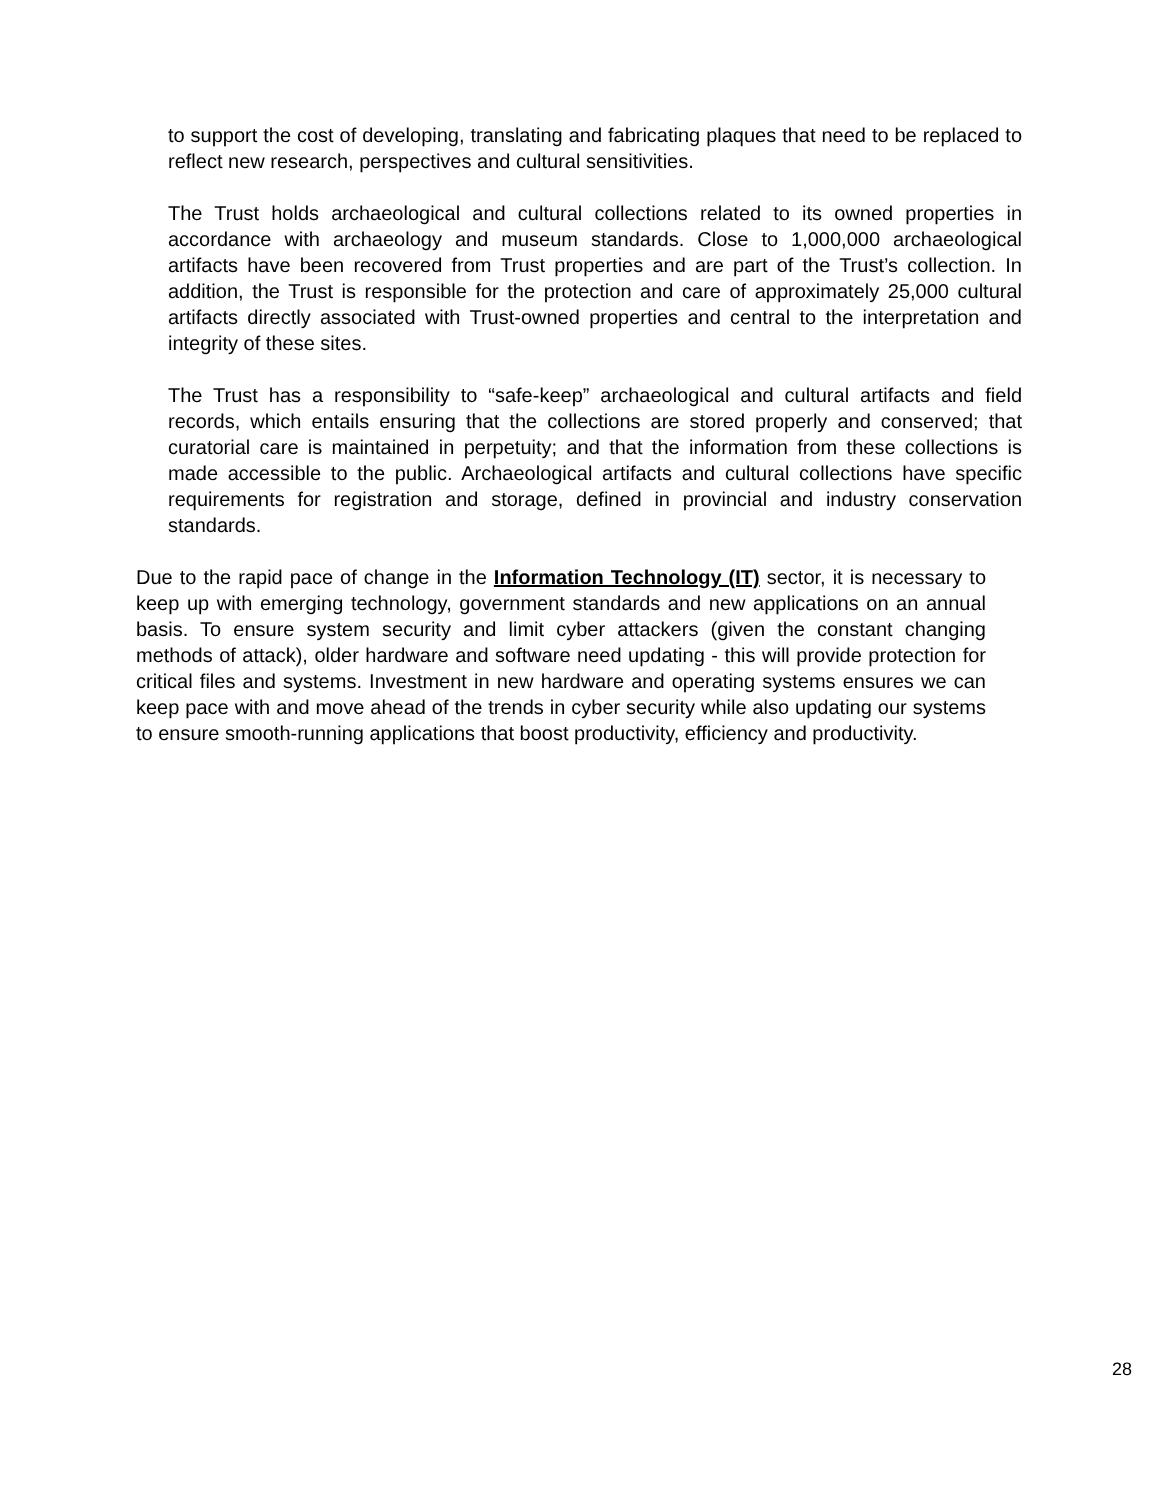to support the cost of developing, translating and fabricating plaques that need to be replaced to reflect new research, perspectives and cultural sensitivities.
The Trust holds archaeological and cultural collections related to its owned properties in accordance with archaeology and museum standards. Close to 1,000,000 archaeological artifacts have been recovered from Trust properties and are part of the Trust’s collection. In addition, the Trust is responsible for the protection and care of approximately 25,000 cultural artifacts directly associated with Trust-owned properties and central to the interpretation and integrity of these sites.
The Trust has a responsibility to “safe-keep” archaeological and cultural artifacts and field records, which entails ensuring that the collections are stored properly and conserved; that curatorial care is maintained in perpetuity; and that the information from these collections is made accessible to the public. Archaeological artifacts and cultural collections have specific requirements for registration and storage, defined in provincial and industry conservation standards.
Due to the rapid pace of change in the Information Technology (IT) sector, it is necessary to keep up with emerging technology, government standards and new applications on an annual basis. To ensure system security and limit cyber attackers (given the constant changing methods of attack), older hardware and software need updating - this will provide protection for critical files and systems. Investment in new hardware and operating systems ensures we can keep pace with and move ahead of the trends in cyber security while also updating our systems to ensure smooth-running applications that boost productivity, efficiency and productivity.
28